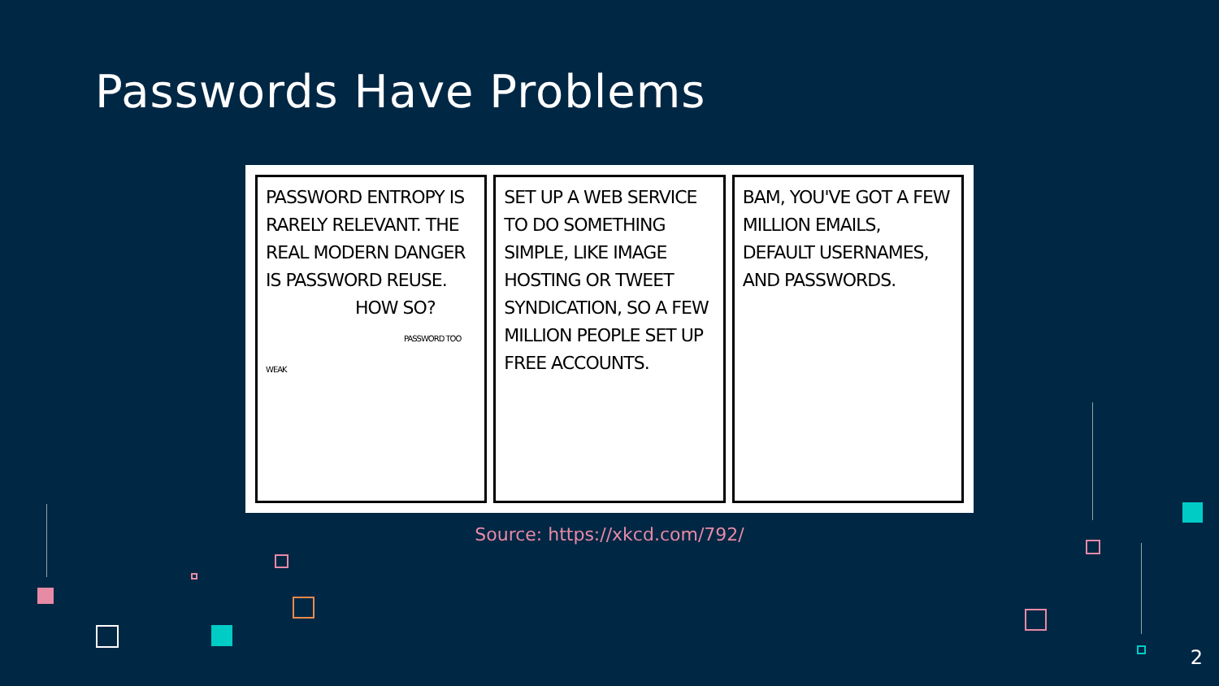Passwords Have Problems
PASSWORD ENTROPY IS RARELY RELEVANT. THE REAL MODERN DANGER IS PASSWORD REUSE.
HOW SO?
PASSWORD TOO WEAK
SET UP A WEB SERVICE TO DO SOMETHING SIMPLE, LIKE IMAGE HOSTING OR TWEET SYNDICATION, SO A FEW MILLION PEOPLE SET UP FREE ACCOUNTS.
BAM, YOU'VE GOT A FEW MILLION EMAILS, DEFAULT USERNAMES, AND PASSWORDS.
Source: https://xkcd.com/792/
2